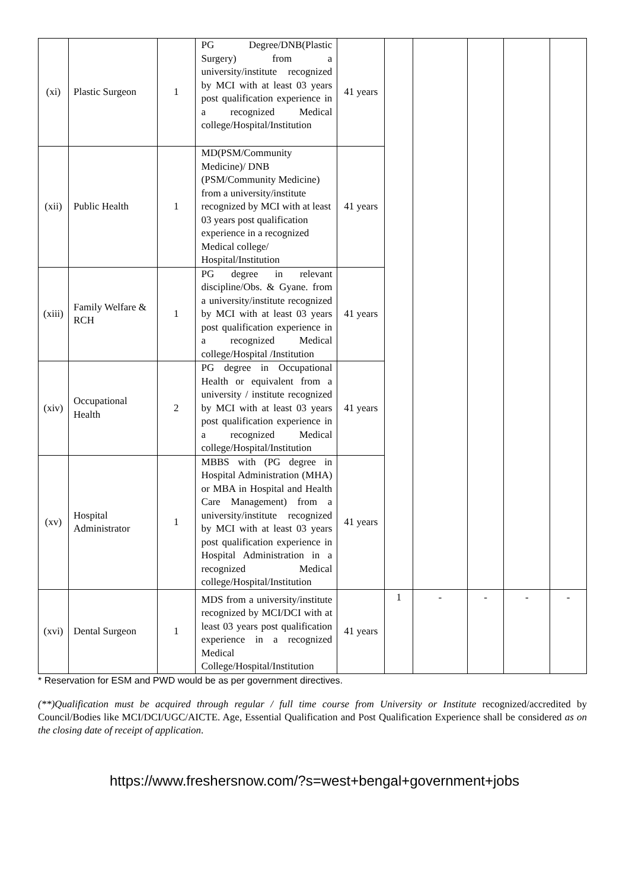| (xi) | Plastic Surgeon | 1 | PG Degree/DNB(Plastic Surgery) from a university/institute recognized by MCI with at least 03 years post qualification experience in a recognized Medical college/Hospital/Institution | 41 years | | | | | |
| (xii) | Public Health | 1 | MD(PSM/Community Medicine)/ DNB (PSM/Community Medicine) from a university/institute recognized by MCI with at least 03 years post qualification experience in a recognized Medical college/ Hospital/Institution | 41 years | | | | | |
| (xiii) | Family Welfare & RCH | 1 | PG degree in relevant discipline/Obs. & Gyane. from a university/institute recognized by MCI with at least 03 years post qualification experience in a recognized Medical college/Hospital /Institution | 41 years | | | | | |
| (xiv) | Occupational Health | 2 | PG degree in Occupational Health or equivalent from a university / institute recognized by MCI with at least 03 years post qualification experience in a recognized Medical college/Hospital/Institution | 41 years | | | | | |
| (xv) | Hospital Administrator | 1 | MBBS with (PG degree in Hospital Administration (MHA) or MBA in Hospital and Health Care Management) from a university/institute recognized by MCI with at least 03 years post qualification experience in Hospital Administration in a recognized Medical college/Hospital/Institution | 41 years | | | | | |
| (xvi) | Dental Surgeon | 1 | MDS from a university/institute recognized by MCI/DCI with at least 03 years post qualification experience in a recognized Medical College/Hospital/Institution | 41 years | 1 | - | - | - | - |
* Reservation for ESM and PWD would be as per government directives.
(**)Qualification must be acquired through regular / full time course from University or Institute recognized/accredited by Council/Bodies like MCI/DCI/UGC/AICTE. Age, Essential Qualification and Post Qualification Experience shall be considered as on the closing date of receipt of application.
https://www.freshersnow.com/?s=west+bengal+government+jobs